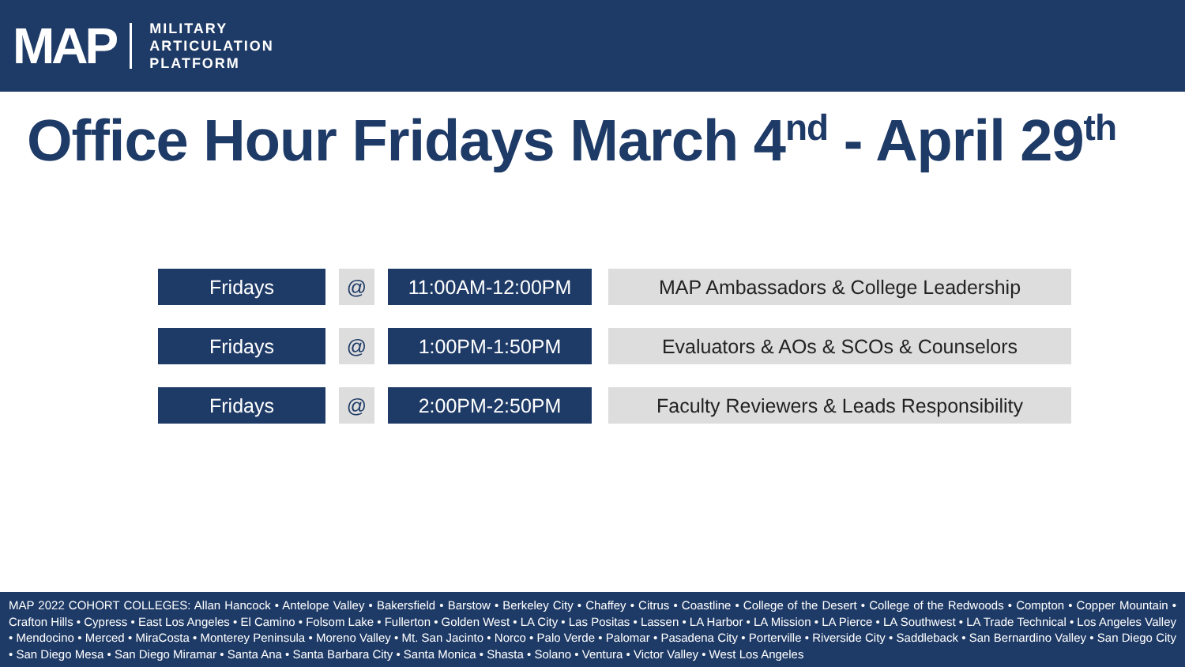MAP
MILITARY
ARTICULATION
PLATFORM
Office Hour Fridays March 4<sup>nd</sup> - April 29<sup>th</sup>
| Fridays | | @ | | 11:00AM-12:00PM | | MAP Ambassadors & College Leadership |
| Fridays | | @ | | 1:00PM-1:50PM | | Evaluators & AOs & SCOs & Counselors |
| Fridays | | @ | | 2:00PM-2:50PM | | Faculty Reviewers & Leads Responsibility |
MAP 2022 COHORT COLLEGES: Allan Hancock • Antelope Valley • Bakersfield • Barstow • Berkeley City • Chaffey • Citrus • Coastline • College of the Desert • College of the Redwoods • Compton • Copper Mountain • Crafton Hills • Cypress • East Los Angeles • El Camino • Folsom Lake • Fullerton • Golden West • LA City • Las Positas • Lassen • LA Harbor • LA Mission • LA Pierce • LA Southwest • LA Trade Technical • Los Angeles Valley • Mendocino • Merced • MiraCosta • Monterey Peninsula • Moreno Valley • Mt. San Jacinto • Norco • Palo Verde • Palomar • Pasadena City • Porterville • Riverside City • Saddleback • San Bernardino Valley • San Diego City • San Diego Mesa • San Diego Miramar • Santa Ana • Santa Barbara City • Santa Monica • Shasta • Solano • Ventura • Victor Valley • West Los Angeles